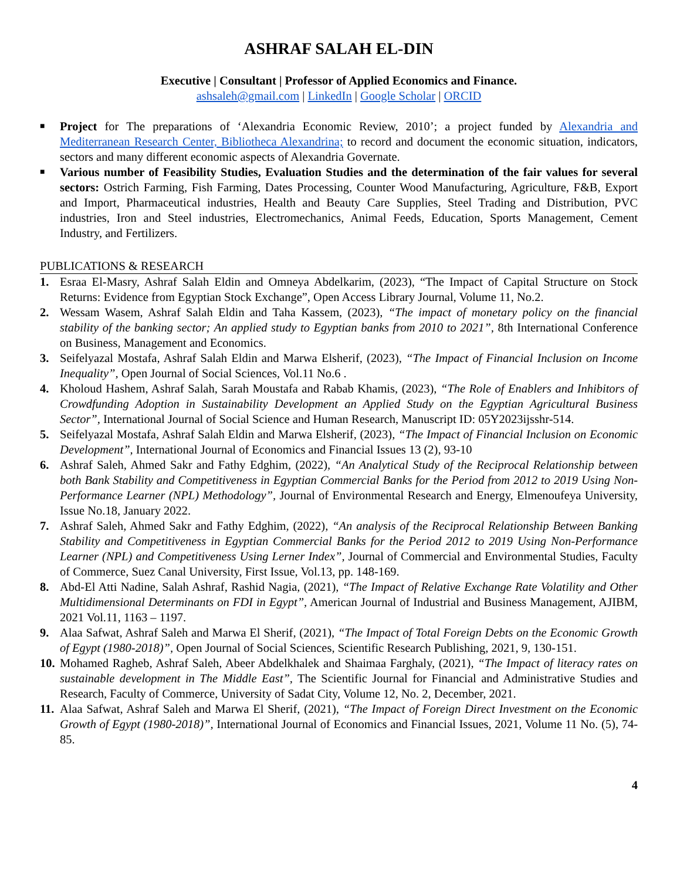ASHRAF SALAH EL-DIN
Executive | Consultant | Professor of Applied Economics and Finance.
ashsaleh@gmail.com | LinkedIn | Google Scholar | ORCID
■ Project for The preparations of ‘Alexandria Economic Review, 2010’; a project funded by Alexandria and Mediterranean Research Center, Bibliotheca Alexandrina; to record and document the economic situation, indicators, sectors and many different economic aspects of Alexandria Governate.
■ Various number of Feasibility Studies, Evaluation Studies and the determination of the fair values for several sectors: Ostrich Farming, Fish Farming, Dates Processing, Counter Wood Manufacturing, Agriculture, F&B, Export and Import, Pharmaceutical industries, Health and Beauty Care Supplies, Steel Trading and Distribution, PVC industries, Iron and Steel industries, Electromechanics, Animal Feeds, Education, Sports Management, Cement Industry, and Fertilizers.
PUBLICATIONS & RESEARCH
1. Esraa El-Masry, Ashraf Salah Eldin and Omneya Abdelkarim, (2023), “The Impact of Capital Structure on Stock Returns: Evidence from Egyptian Stock Exchange”, Open Access Library Journal, Volume 11, No.2.
2. Wessam Wasem, Ashraf Salah Eldin and Taha Kassem, (2023), “The impact of monetary policy on the financial stability of the banking sector; An applied study to Egyptian banks from 2010 to 2021”, 8th International Conference on Business, Management and Economics.
3. Seifelyazal Mostafa, Ashraf Salah Eldin and Marwa Elsherif, (2023), “The Impact of Financial Inclusion on Income Inequality”, Open Journal of Social Sciences, Vol.11 No.6 .
4. Kholoud Hashem, Ashraf Salah, Sarah Moustafa and Rabab Khamis, (2023), “The Role of Enablers and Inhibitors of Crowdfunding Adoption in Sustainability Development an Applied Study on the Egyptian Agricultural Business Sector”, International Journal of Social Science and Human Research, Manuscript ID: 05Y2023ijsshr-514.
5. Seifelyazal Mostafa, Ashraf Salah Eldin and Marwa Elsherif, (2023), “The Impact of Financial Inclusion on Economic Development”, International Journal of Economics and Financial Issues 13 (2), 93-10
6. Ashraf Saleh, Ahmed Sakr and Fathy Edghim, (2022), “An Analytical Study of the Reciprocal Relationship between both Bank Stability and Competitiveness in Egyptian Commercial Banks for the Period from 2012 to 2019 Using Non-Performance Learner (NPL) Methodology”, Journal of Environmental Research and Energy, Elmenoufeya University, Issue No.18, January 2022.
7. Ashraf Saleh, Ahmed Sakr and Fathy Edghim, (2022), “An analysis of the Reciprocal Relationship Between Banking Stability and Competitiveness in Egyptian Commercial Banks for the Period 2012 to 2019 Using Non-Performance Learner (NPL) and Competitiveness Using Lerner Index”, Journal of Commercial and Environmental Studies, Faculty of Commerce, Suez Canal University, First Issue, Vol.13, pp. 148-169.
8. Abd-El Atti Nadine, Salah Ashraf, Rashid Nagia, (2021), “The Impact of Relative Exchange Rate Volatility and Other Multidimensional Determinants on FDI in Egypt”, American Journal of Industrial and Business Management, AJIBM, 2021 Vol.11, 1163 – 1197.
9. Alaa Safwat, Ashraf Saleh and Marwa El Sherif, (2021), “The Impact of Total Foreign Debts on the Economic Growth of Egypt (1980-2018)”, Open Journal of Social Sciences, Scientific Research Publishing, 2021, 9, 130-151.
10. Mohamed Ragheb, Ashraf Saleh, Abeer Abdelkhalek and Shaimaa Farghaly, (2021), “The Impact of literacy rates on sustainable development in The Middle East”, The Scientific Journal for Financial and Administrative Studies and Research, Faculty of Commerce, University of Sadat City, Volume 12, No. 2, December, 2021.
11. Alaa Safwat, Ashraf Saleh and Marwa El Sherif, (2021), “The Impact of Foreign Direct Investment on the Economic Growth of Egypt (1980-2018)”, International Journal of Economics and Financial Issues, 2021, Volume 11 No. (5), 74-85.
4